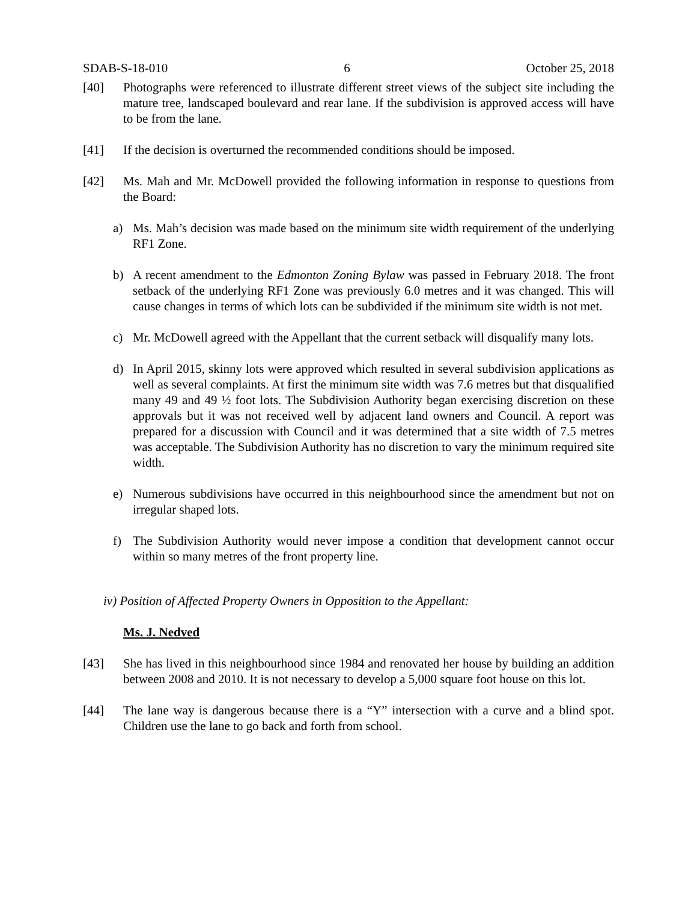SDAB-S-18-010 6 October 25, 2018
[40] Photographs were referenced to illustrate different street views of the subject site including the mature tree, landscaped boulevard and rear lane. If the subdivision is approved access will have to be from the lane.
[41] If the decision is overturned the recommended conditions should be imposed.
[42] Ms. Mah and Mr. McDowell provided the following information in response to questions from the Board:
a) Ms. Mah’s decision was made based on the minimum site width requirement of the underlying RF1 Zone.
b) A recent amendment to the Edmonton Zoning Bylaw was passed in February 2018. The front setback of the underlying RF1 Zone was previously 6.0 metres and it was changed. This will cause changes in terms of which lots can be subdivided if the minimum site width is not met.
c) Mr. McDowell agreed with the Appellant that the current setback will disqualify many lots.
d) In April 2015, skinny lots were approved which resulted in several subdivision applications as well as several complaints. At first the minimum site width was 7.6 metres but that disqualified many 49 and 49 ½ foot lots. The Subdivision Authority began exercising discretion on these approvals but it was not received well by adjacent land owners and Council. A report was prepared for a discussion with Council and it was determined that a site width of 7.5 metres was acceptable. The Subdivision Authority has no discretion to vary the minimum required site width.
e) Numerous subdivisions have occurred in this neighbourhood since the amendment but not on irregular shaped lots.
f) The Subdivision Authority would never impose a condition that development cannot occur within so many metres of the front property line.
iv) Position of Affected Property Owners in Opposition to the Appellant:
Ms. J. Nedved
[43] She has lived in this neighbourhood since 1984 and renovated her house by building an addition between 2008 and 2010. It is not necessary to develop a 5,000 square foot house on this lot.
[44] The lane way is dangerous because there is a “Y” intersection with a curve and a blind spot. Children use the lane to go back and forth from school.